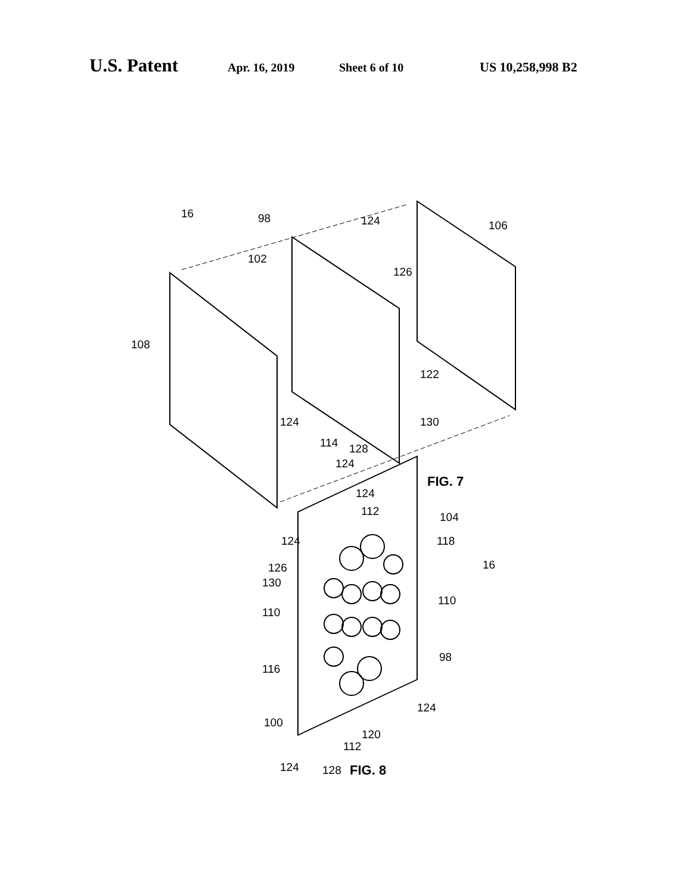U.S. Patent Apr. 16, 2019 Sheet 6 of 10 US 10,258,998 B2
16 98 124 106
102
126
108
122
124 130
114 128
124
FIG. 7
124
112 104
124 118
126 16
130
110
110
98
116
124
100
120
112
124 128 FIG. 8